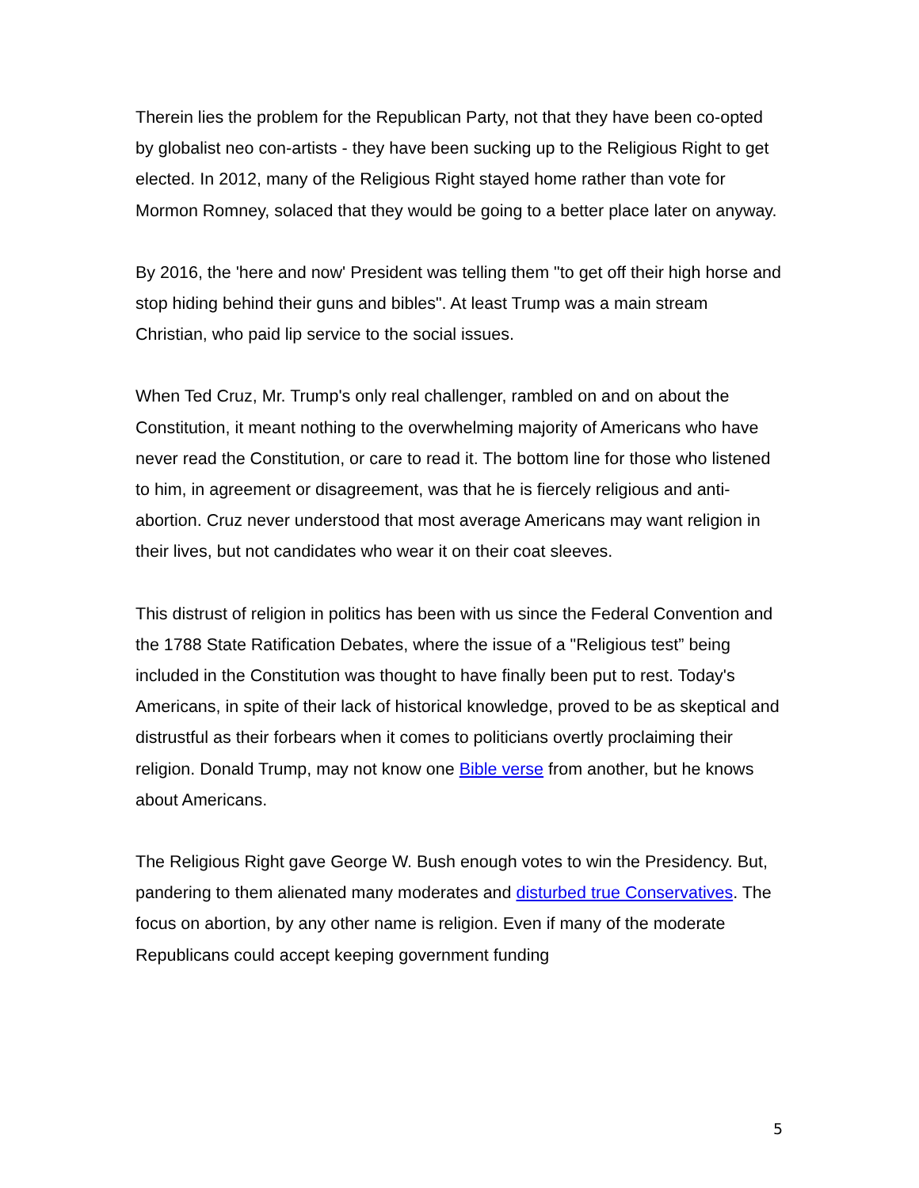Therein lies the problem for the Republican Party, not that they have been co-opted by globalist neo con-artists - they have been sucking up to the Religious Right to get elected. In 2012, many of the Religious Right stayed home rather than vote for Mormon Romney, solaced that they would be going to a better place later on anyway.
By 2016, the 'here and now' President was telling them "to get off their high horse and stop hiding behind their guns and bibles". At least Trump was a main stream Christian, who paid lip service to the social issues.
When Ted Cruz, Mr. Trump's only real challenger, rambled on and on about the Constitution, it meant nothing to the overwhelming majority of Americans who have never read the Constitution, or care to read it. The bottom line for those who listened to him, in agreement or disagreement, was that he is fiercely religious and anti-abortion. Cruz never understood that most average Americans may want religion in their lives, but not candidates who wear it on their coat sleeves.
This distrust of religion in politics has been with us since the Federal Convention and the 1788 State Ratification Debates, where the issue of a "Religious test” being included in the Constitution was thought to have finally been put to rest. Today's Americans, in spite of their lack of historical knowledge, proved to be as skeptical and distrustful as their forbears when it comes to politicians overtly proclaiming their religion. Donald Trump, may not know one Bible verse from another, but he knows about Americans.
The Religious Right gave George W. Bush enough votes to win the Presidency. But, pandering to them alienated many moderates and disturbed true Conservatives. The focus on abortion, by any other name is religion. Even if many of the moderate Republicans could accept keeping government funding
5